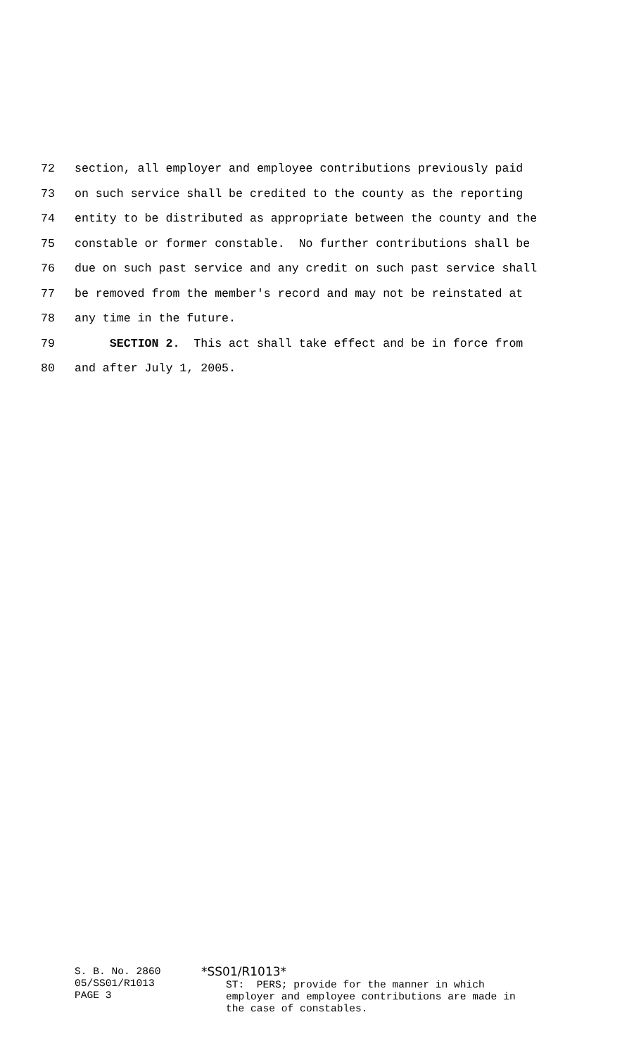72 section, all employer and employee contributions previously paid
73 on such service shall be credited to the county as the reporting
74 entity to be distributed as appropriate between the county and the
75 constable or former constable. No further contributions shall be
76 due on such past service and any credit on such past service shall
77 be removed from the member's record and may not be reinstated at
78 any time in the future.
79 SECTION 2. This act shall take effect and be in force from
80 and after July 1, 2005.
S. B. No. 2860
05/SS01/R1013
PAGE 3
*SS01/R1013* ST: PERS; provide for the manner in which employer and employee contributions are made in the case of constables.